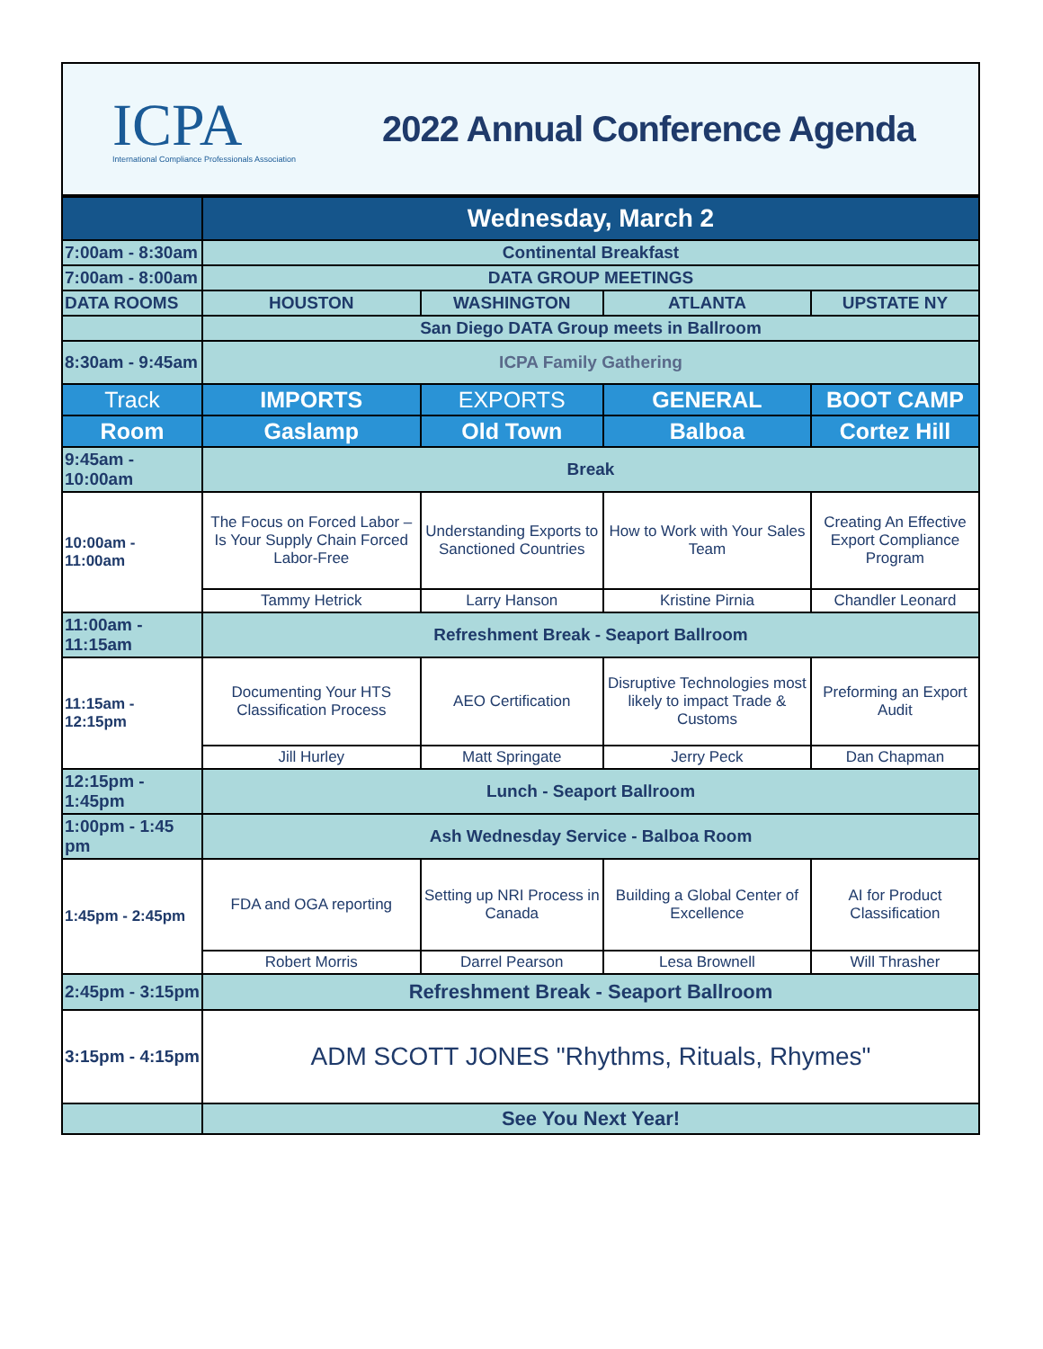ICPA
International Compliance Professionals Association
2022 Annual Conference Agenda
| | Wednesday, March 2 | | | |
| 7:00am - 8:30am | Continental Breakfast | | | |
| 7:00am - 8:00am | DATA GROUP MEETINGS | | | |
| DATA ROOMS | HOUSTON | WASHINGTON | ATLANTA | UPSTATE NY |
| | San Diego DATA Group meets in Ballroom | | | |
| 8:30am - 9:45am | ICPA Family Gathering | | | |
| Track | IMPORTS | EXPORTS | GENERAL | BOOT CAMP |
| Room | Gaslamp | Old Town | Balboa | Cortez Hill |
| 9:45am - 10:00am | Break | | | |
| 10:00am - 11:00am | The Focus on Forced Labor – Is Your Supply Chain Forced Labor-Free | Understanding Exports to Sanctioned Countries | How to Work with Your Sales Team | Creating An Effective Export Compliance Program |
| | Tammy Hetrick | Larry Hanson | Kristine Pirnia | Chandler Leonard |
| 11:00am - 11:15am | Refreshment Break - Seaport Ballroom | | | |
| 11:15am - 12:15pm | Documenting Your HTS Classification Process | AEO Certification | Disruptive Technologies most likely to impact Trade & Customs | Preforming an Export Audit |
| | Jill Hurley | Matt Springate | Jerry Peck | Dan Chapman |
| 12:15pm - 1:45pm | Lunch - Seaport Ballroom | | | |
| 1:00pm - 1:45 pm | Ash Wednesday Service - Balboa Room | | | |
| 1:45pm - 2:45pm | FDA and OGA reporting | Setting up NRI Process in Canada | Building a Global Center of Excellence | AI for Product Classification |
| | Robert Morris | Darrel Pearson | Lesa Brownell | Will Thrasher |
| 2:45pm - 3:15pm | Refreshment Break - Seaport Ballroom | | | |
| 3:15pm - 4:15pm | ADM SCOTT JONES "Rhythms, Rituals, Rhymes" | | | |
| | See You Next Year! | | | |